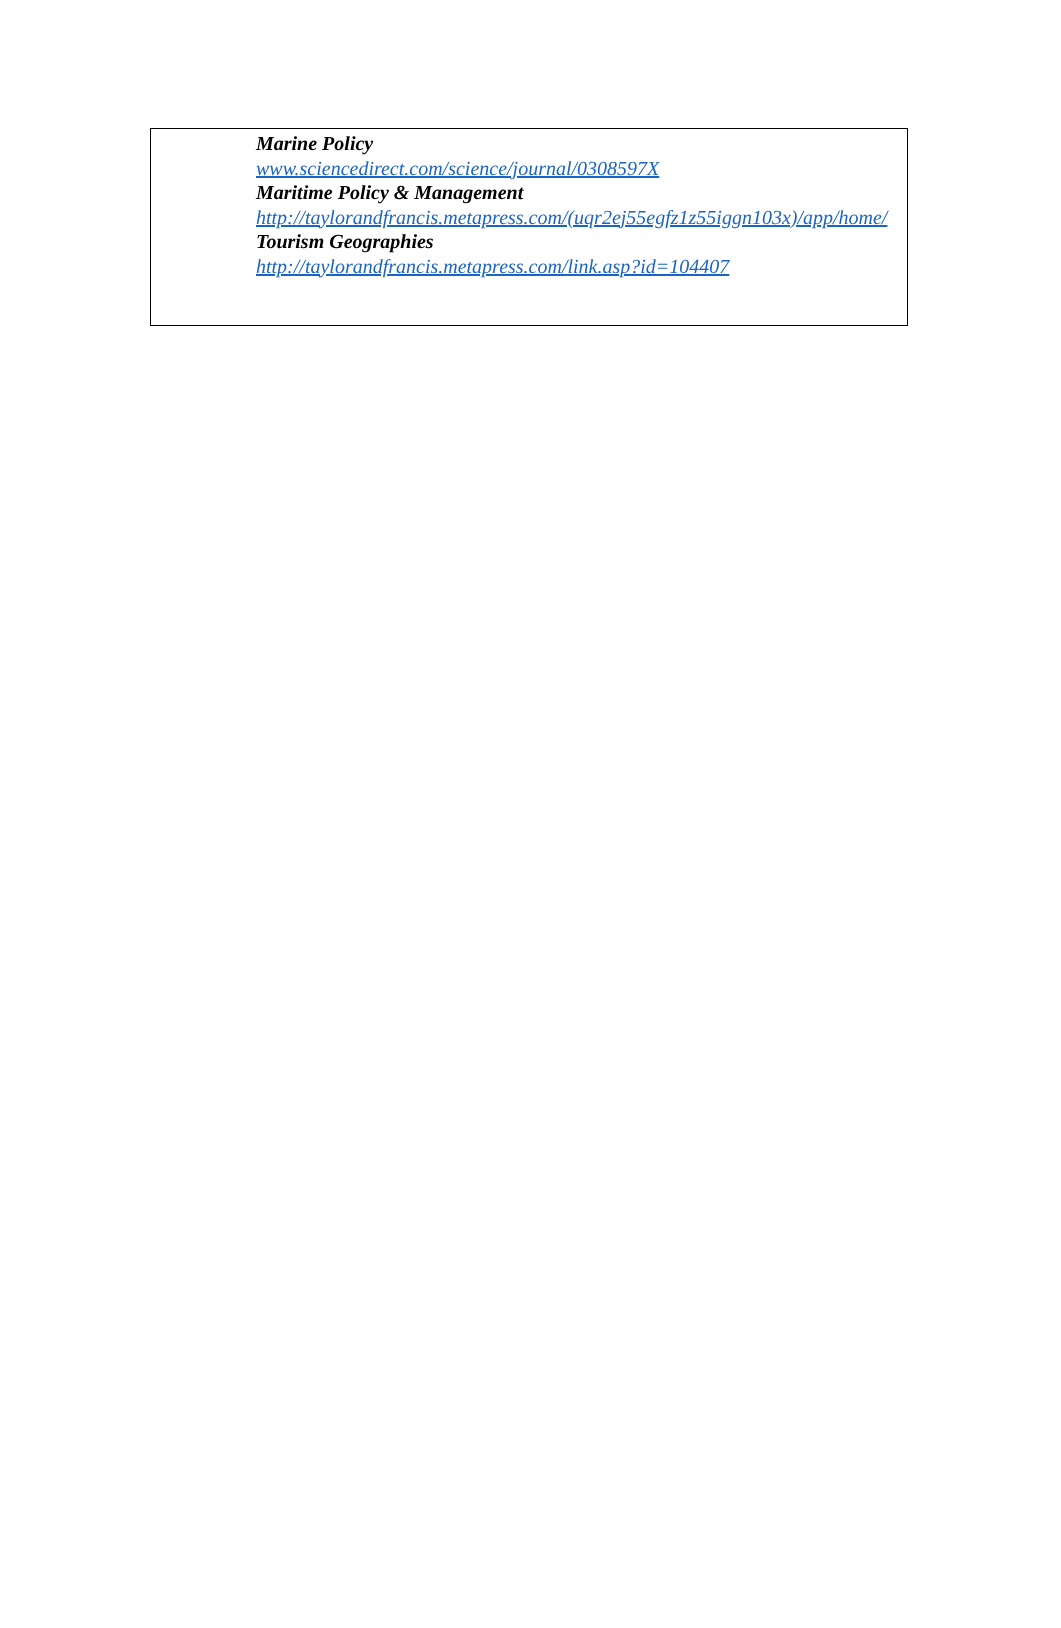Marine Policy
www.sciencedirect.com/science/journal/0308597X
Maritime Policy & Management
http://taylorandfrancis.metapress.com/(uqr2ej55egfz1z55iggn103x)/app/home/
Tourism Geographies
http://taylorandfrancis.metapress.com/link.asp?id=104407